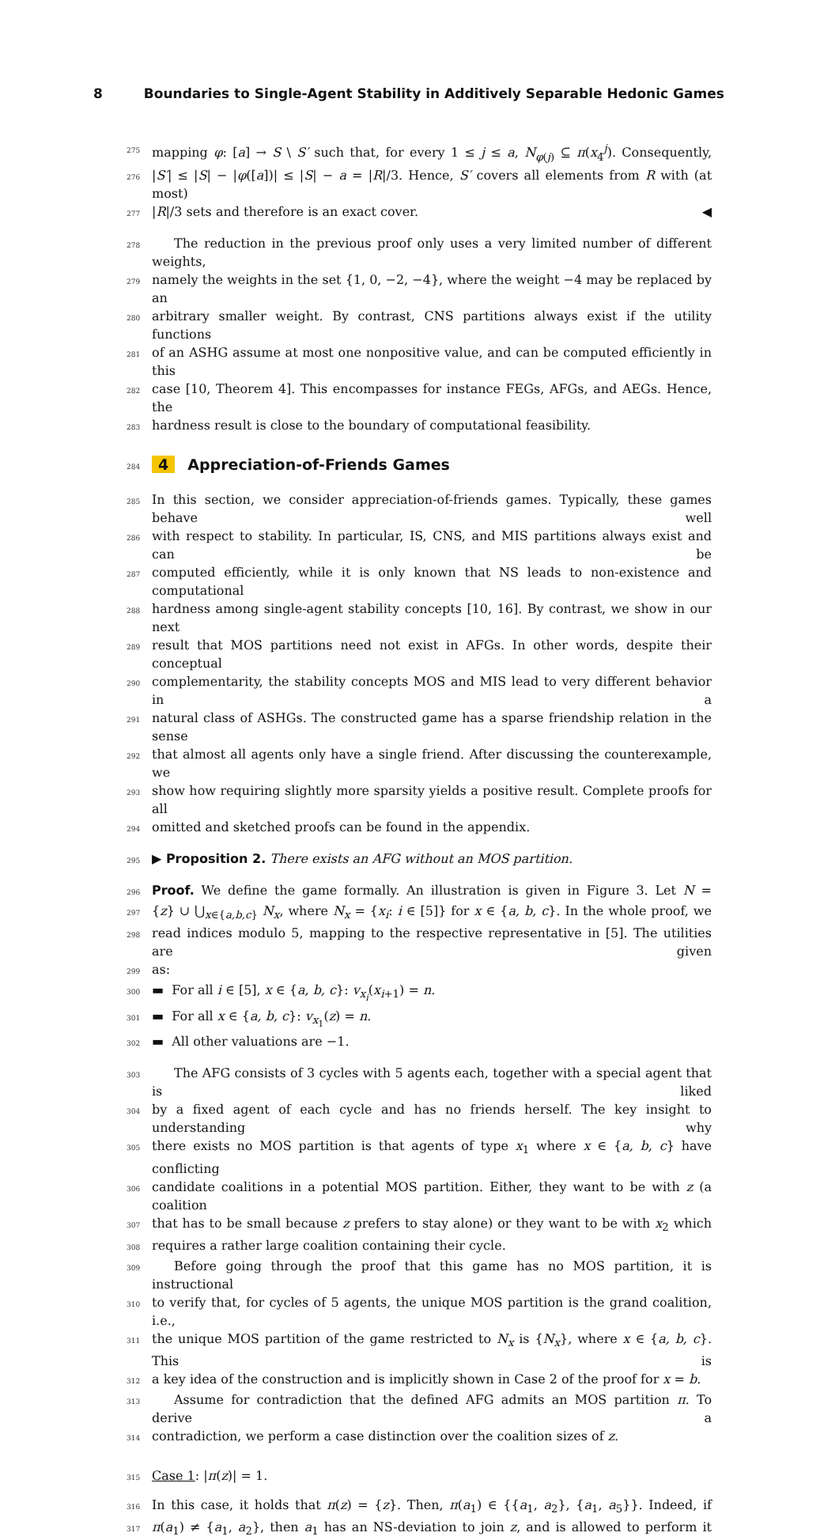8 Boundaries to Single-Agent Stability in Additively Separable Hedonic Games
275
mapping φ: [a] → S \ S′ such that, for every 1 ≤ j ≤ a, N<sub>φ(j)</sub> ⊆ π(x<sub>4</sub><sup>j</sup>). Consequently,
276
|S′| ≤ |S| − |φ([a])| ≤ |S| − a = |R|/3. Hence, S′ covers all elements from R with (at most)
277
|R|/3 sets and therefore is an exact cover. ◀
278
The reduction in the previous proof only uses a very limited number of different weights,
279
namely the weights in the set {1, 0, −2, −4}, where the weight −4 may be replaced by an
280
arbitrary smaller weight. By contrast, CNS partitions always exist if the utility functions
281
of an ASHG assume at most one nonpositive value, and can be computed efficiently in this
282
case [10, Theorem 4]. This encompasses for instance FEGs, AFGs, and AEGs. Hence, the
283
hardness result is close to the boundary of computational feasibility.
284
4 Appreciation-of-Friends Games
285
In this section, we consider appreciation-of-friends games. Typically, these games behave well
286
with respect to stability. In particular, IS, CNS, and MIS partitions always exist and can be
287
computed efficiently, while it is only known that NS leads to non-existence and computational
288
hardness among single-agent stability concepts [10, 16]. By contrast, we show in our next
289
result that MOS partitions need not exist in AFGs. In other words, despite their conceptual
290
complementarity, the stability concepts MOS and MIS lead to very different behavior in a
291
natural class of ASHGs. The constructed game has a sparse friendship relation in the sense
292
that almost all agents only have a single friend. After discussing the counterexample, we
293
show how requiring slightly more sparsity yields a positive result. Complete proofs for all
294
omitted and sketched proofs can be found in the appendix.
295
▶ Proposition 2. There exists an AFG without an MOS partition.
296
Proof. We define the game formally. An illustration is given in Figure 3. Let N =
297
{z} ∪ ⋃<sub>x∈{a,b,c}</sub> N<sub>x</sub>, where N<sub>x</sub> = {x<sub>i</sub>: i ∈ [5]} for x ∈ {a, b, c}. In the whole proof, we
298
read indices modulo 5, mapping to the respective representative in [5]. The utilities are given
299
as:
300
▬ For all i ∈ [5], x ∈ {a, b, c}: v<sub>x<sub>i</sub></sub>(x<sub>i+1</sub>) = n.
301
▬ For all x ∈ {a, b, c}: v<sub>x<sub>1</sub></sub>(z) = n.
302
▬ All other valuations are −1.
303
The AFG consists of 3 cycles with 5 agents each, together with a special agent that is liked
304
by a fixed agent of each cycle and has no friends herself. The key insight to understanding why
305
there exists no MOS partition is that agents of type x<sub>1</sub> where x ∈ {a, b, c} have conflicting
306
candidate coalitions in a potential MOS partition. Either, they want to be with z (a coalition
307
that has to be small because z prefers to stay alone) or they want to be with x<sub>2</sub> which
308
requires a rather large coalition containing their cycle.
309
Before going through the proof that this game has no MOS partition, it is instructional
310
to verify that, for cycles of 5 agents, the unique MOS partition is the grand coalition, i.e.,
311
the unique MOS partition of the game restricted to N<sub>x</sub> is {N<sub>x</sub>}, where x ∈ {a, b, c}. This is
312
a key idea of the construction and is implicitly shown in Case 2 of the proof for x = b.
313
Assume for contradiction that the defined AFG admits an MOS partition π. To derive a
314
contradiction, we perform a case distinction over the coalition sizes of z.
315
Case 1: |π(z)| = 1.
316
In this case, it holds that π(z) = {z}. Then, π(a<sub>1</sub>) ∈ {{a<sub>1</sub>, a<sub>2</sub>}, {a<sub>1</sub>, a<sub>5</sub>}}. Indeed, if
317
π(a<sub>1</sub>) ≠ {a<sub>1</sub>, a<sub>2</sub>}, then a<sub>1</sub> has an NS-deviation to join z, and is allowed to perform it